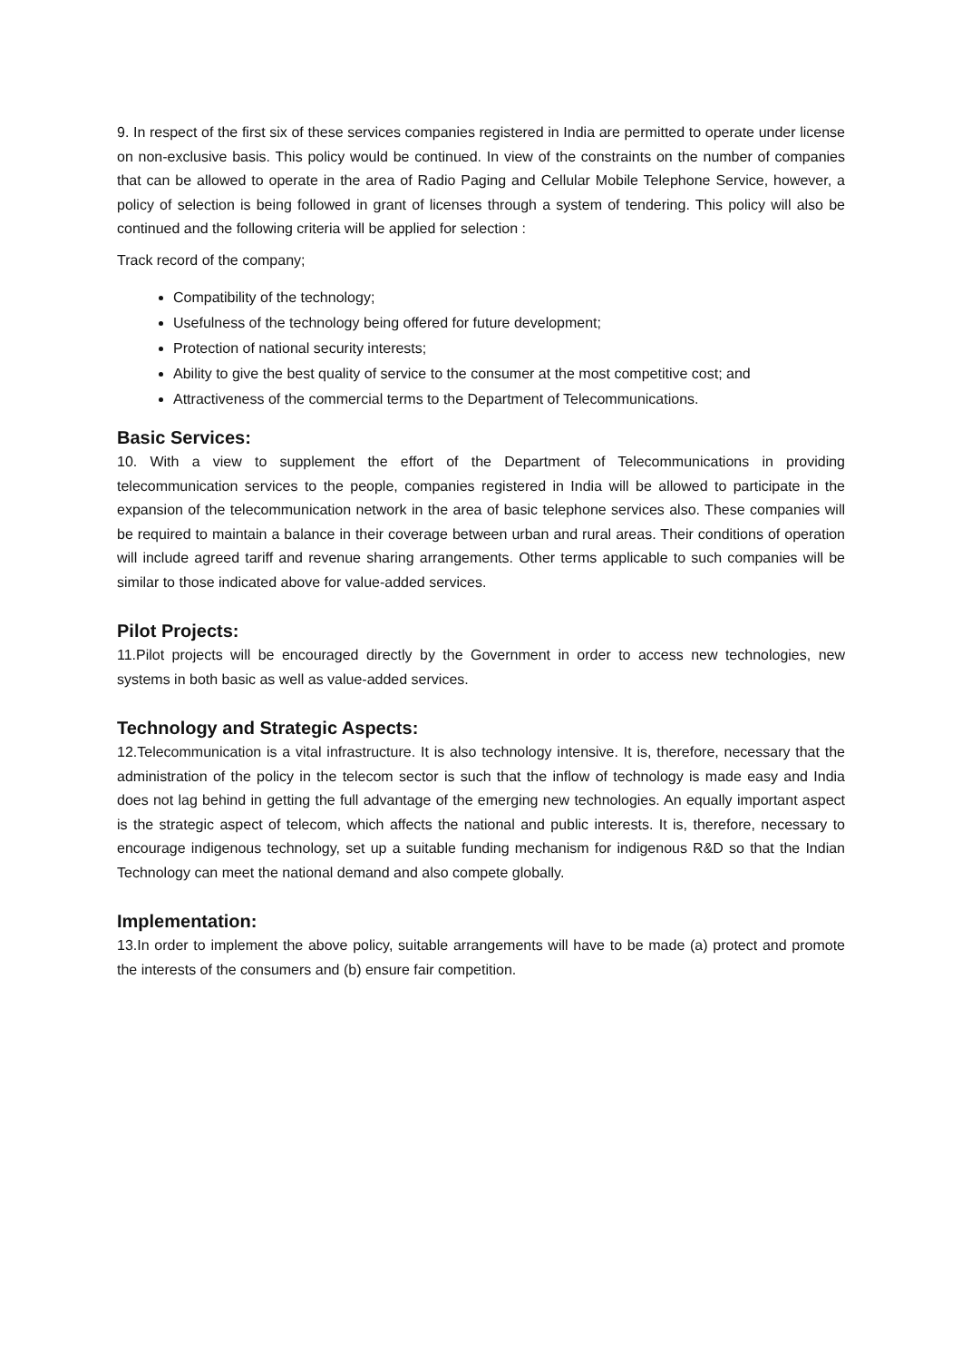9. In respect of the first six of these services companies registered in India are permitted to operate under license on non-exclusive basis. This policy would be continued. In view of the constraints on the number of companies that can be allowed to operate in the area of Radio Paging and Cellular Mobile Telephone Service, however, a policy of selection is being followed in grant of licenses through a system of tendering. This policy will also be continued and the following criteria will be applied for selection :
Track record of the company;
Compatibility of the technology;
Usefulness of the technology being offered for future development;
Protection of national security interests;
Ability to give the best quality of service to the consumer at the most competitive cost; and
Attractiveness of the commercial terms to the Department of Telecommunications.
Basic Services:
10. With a view to supplement the effort of the Department of Telecommunications in providing telecommunication services to the people, companies registered in India will be allowed to participate in the expansion of the telecommunication network in the area of basic telephone services also. These companies will be required to maintain a balance in their coverage between urban and rural areas. Their conditions of operation will include agreed tariff and revenue sharing arrangements. Other terms applicable to such companies will be similar to those indicated above for value-added services.
Pilot Projects:
11.Pilot projects will be encouraged directly by the Government in order to access new technologies, new systems in both basic as well as value-added services.
Technology and Strategic Aspects:
12.Telecommunication is a vital infrastructure. It is also technology intensive. It is, therefore, necessary that the administration of the policy in the telecom sector is such that the inflow of technology is made easy and India does not lag behind in getting the full advantage of the emerging new technologies. An equally important aspect is the strategic aspect of telecom, which affects the national and public interests. It is, therefore, necessary to encourage indigenous technology, set up a suitable funding mechanism for indigenous R&D so that the Indian Technology can meet the national demand and also compete globally.
Implementation:
13.In order to implement the above policy, suitable arrangements will have to be made (a) protect and promote the interests of the consumers and (b) ensure fair competition.